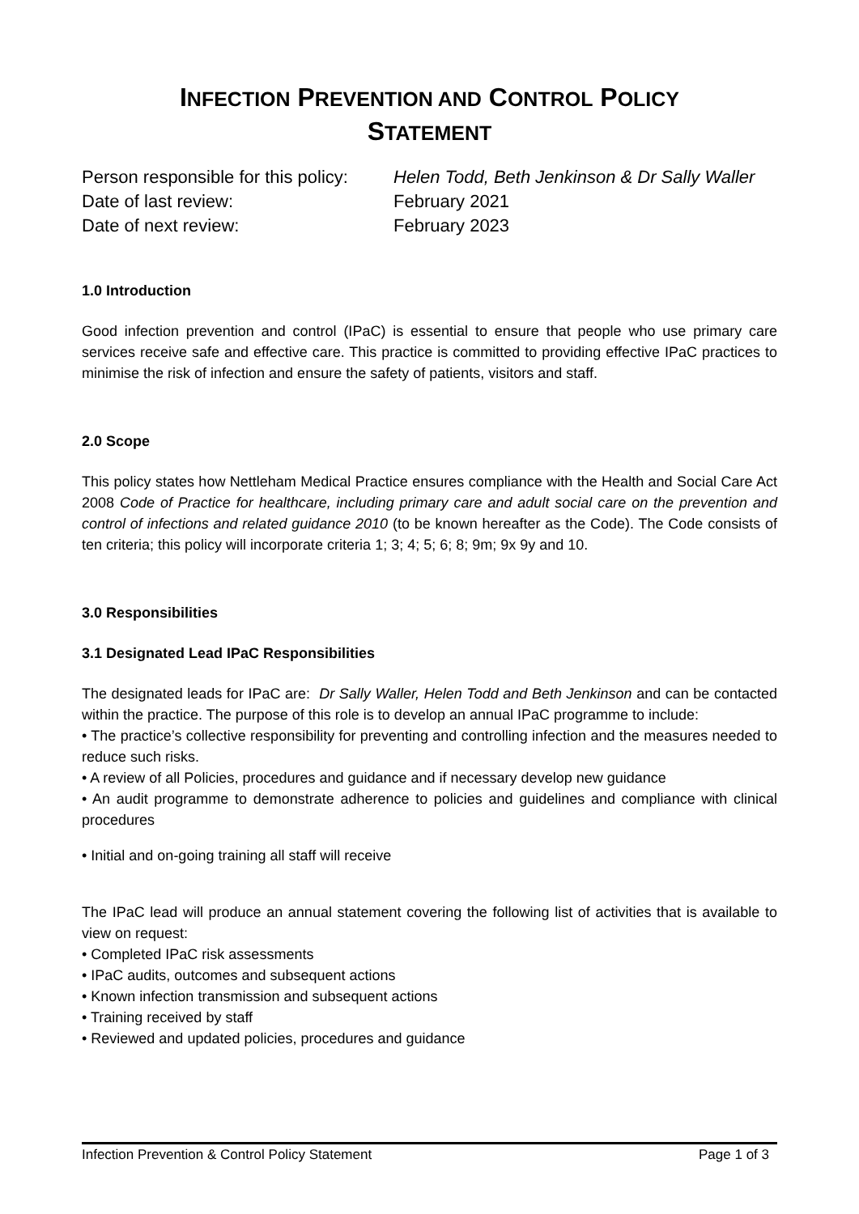INFECTION PREVENTION AND CONTROL POLICY
STATEMENT
Person responsible for this policy:
Helen Todd, Beth Jenkinson & Dr Sally Waller
Date of last review:
February 2021
Date of next review:
February 2023
1.0 Introduction
Good infection prevention and control (IPaC) is essential to ensure that people who use primary care services receive safe and effective care. This practice is committed to providing effective IPaC practices to minimise the risk of infection and ensure the safety of patients, visitors and staff.
2.0 Scope
This policy states how Nettleham Medical Practice ensures compliance with the Health and Social Care Act 2008 Code of Practice for healthcare, including primary care and adult social care on the prevention and control of infections and related guidance 2010 (to be known hereafter as the Code). The Code consists of ten criteria; this policy will incorporate criteria 1; 3; 4; 5; 6; 8; 9m; 9x 9y and 10.
3.0 Responsibilities
3.1 Designated Lead IPaC Responsibilities
The designated leads for IPaC are: Dr Sally Waller, Helen Todd and Beth Jenkinson and can be contacted within the practice. The purpose of this role is to develop an annual IPaC programme to include:
• The practice’s collective responsibility for preventing and controlling infection and the measures needed to reduce such risks.
• A review of all Policies, procedures and guidance and if necessary develop new guidance
• An audit programme to demonstrate adherence to policies and guidelines and compliance with clinical procedures
• Initial and on-going training all staff will receive
The IPaC lead will produce an annual statement covering the following list of activities that is available to view on request:
• Completed IPaC risk assessments
• IPaC audits, outcomes and subsequent actions
• Known infection transmission and subsequent actions
• Training received by staff
• Reviewed and updated policies, procedures and guidance
Infection Prevention & Control Policy Statement Page 1 of 3